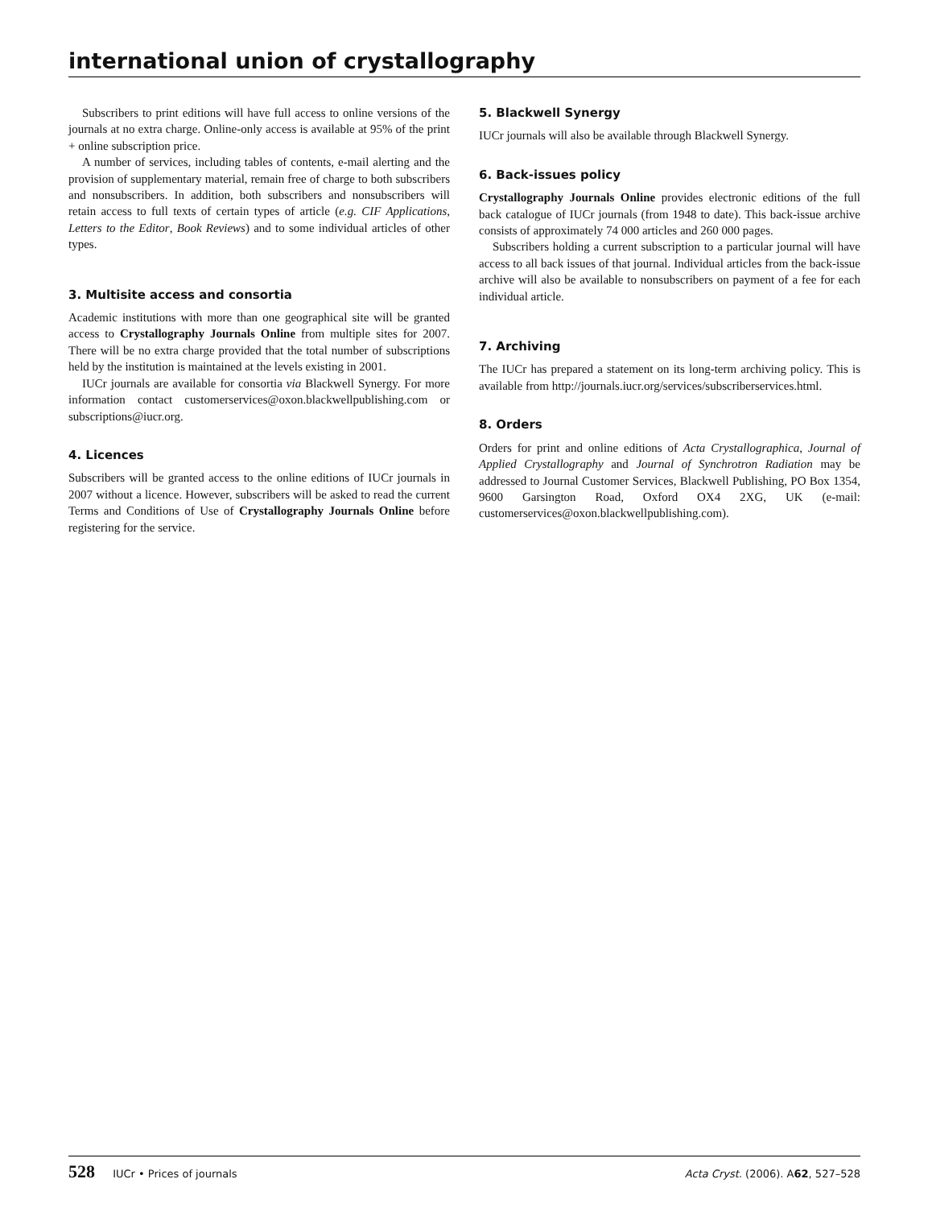international union of crystallography
Subscribers to print editions will have full access to online versions of the journals at no extra charge. Online-only access is available at 95% of the print + online subscription price.
A number of services, including tables of contents, e-mail alerting and the provision of supplementary material, remain free of charge to both subscribers and nonsubscribers. In addition, both subscribers and nonsubscribers will retain access to full texts of certain types of article (e.g. CIF Applications, Letters to the Editor, Book Reviews) and to some individual articles of other types.
3. Multisite access and consortia
Academic institutions with more than one geographical site will be granted access to Crystallography Journals Online from multiple sites for 2007. There will be no extra charge provided that the total number of subscriptions held by the institution is maintained at the levels existing in 2001.
IUCr journals are available for consortia via Blackwell Synergy. For more information contact customerservices@oxon.blackwellpublishing.com or subscriptions@iucr.org.
4. Licences
Subscribers will be granted access to the online editions of IUCr journals in 2007 without a licence. However, subscribers will be asked to read the current Terms and Conditions of Use of Crystallography Journals Online before registering for the service.
5. Blackwell Synergy
IUCr journals will also be available through Blackwell Synergy.
6. Back-issues policy
Crystallography Journals Online provides electronic editions of the full back catalogue of IUCr journals (from 1948 to date). This back-issue archive consists of approximately 74 000 articles and 260 000 pages.
Subscribers holding a current subscription to a particular journal will have access to all back issues of that journal. Individual articles from the back-issue archive will also be available to nonsubscribers on payment of a fee for each individual article.
7. Archiving
The IUCr has prepared a statement on its long-term archiving policy. This is available from http://journals.iucr.org/services/subscriberservices.html.
8. Orders
Orders for print and online editions of Acta Crystallographica, Journal of Applied Crystallography and Journal of Synchrotron Radiation may be addressed to Journal Customer Services, Blackwell Publishing, PO Box 1354, 9600 Garsington Road, Oxford OX4 2XG, UK (e-mail: customerservices@oxon.blackwellpublishing.com).
528 IUCr • Prices of journals Acta Cryst. (2006). A62, 527–528